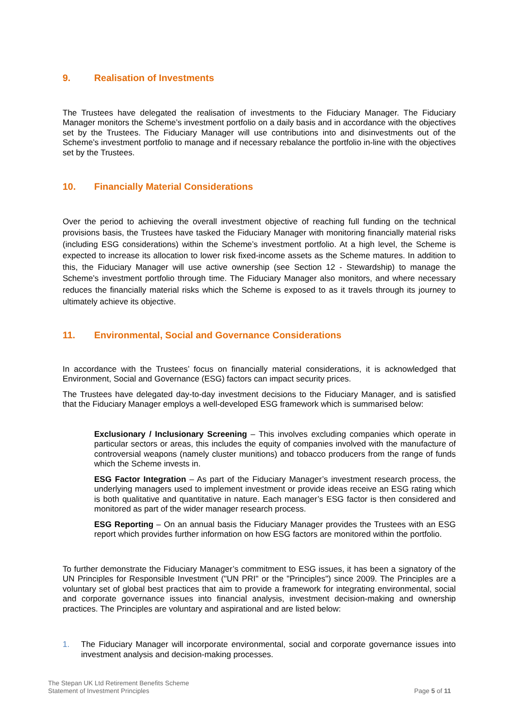9. Realisation of Investments
The Trustees have delegated the realisation of investments to the Fiduciary Manager. The Fiduciary Manager monitors the Scheme’s investment portfolio on a daily basis and in accordance with the objectives set by the Trustees. The Fiduciary Manager will use contributions into and disinvestments out of the Scheme’s investment portfolio to manage and if necessary rebalance the portfolio in-line with the objectives set by the Trustees.
10. Financially Material Considerations
Over the period to achieving the overall investment objective of reaching full funding on the technical provisions basis, the Trustees have tasked the Fiduciary Manager with monitoring financially material risks (including ESG considerations) within the Scheme’s investment portfolio. At a high level, the Scheme is expected to increase its allocation to lower risk fixed-income assets as the Scheme matures. In addition to this, the Fiduciary Manager will use active ownership (see Section 12 - Stewardship) to manage the Scheme’s investment portfolio through time. The Fiduciary Manager also monitors, and where necessary reduces the financially material risks which the Scheme is exposed to as it travels through its journey to ultimately achieve its objective.
11. Environmental, Social and Governance Considerations
In accordance with the Trustees’ focus on financially material considerations, it is acknowledged that Environment, Social and Governance (ESG) factors can impact security prices.
The Trustees have delegated day-to-day investment decisions to the Fiduciary Manager, and is satisfied that the Fiduciary Manager employs a well-developed ESG framework which is summarised below:
Exclusionary / Inclusionary Screening – This involves excluding companies which operate in particular sectors or areas, this includes the equity of companies involved with the manufacture of controversial weapons (namely cluster munitions) and tobacco producers from the range of funds which the Scheme invests in.
ESG Factor Integration – As part of the Fiduciary Manager’s investment research process, the underlying managers used to implement investment or provide ideas receive an ESG rating which is both qualitative and quantitative in nature. Each manager’s ESG factor is then considered and monitored as part of the wider manager research process.
ESG Reporting – On an annual basis the Fiduciary Manager provides the Trustees with an ESG report which provides further information on how ESG factors are monitored within the portfolio.
To further demonstrate the Fiduciary Manager’s commitment to ESG issues, it has been a signatory of the UN Principles for Responsible Investment ("UN PRI" or the "Principles") since 2009. The Principles are a voluntary set of global best practices that aim to provide a framework for integrating environmental, social and corporate governance issues into financial analysis, investment decision-making and ownership practices. The Principles are voluntary and aspirational and are listed below:
1. The Fiduciary Manager will incorporate environmental, social and corporate governance issues into investment analysis and decision-making processes.
The Stepan UK Ltd Retirement Benefits Scheme
Statement of Investment Principles
Page 5 of 11